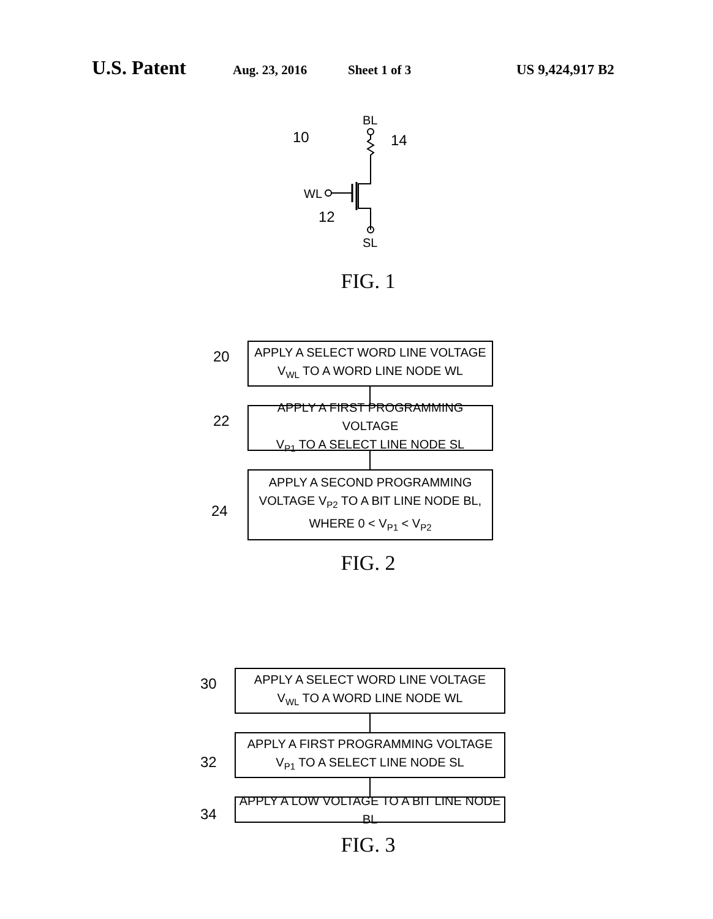U.S. Patent Aug. 23, 2016 Sheet 1 of 3 US 9,424,917 B2
BL
10 14
WL
12
SL
FIG. 1
20
APPLY A SELECT WORD LINE VOLTAGE
V<sub>WL</sub> TO A WORD LINE NODE WL
22
APPLY A FIRST PROGRAMMING VOLTAGE
V<sub>P1</sub> TO A SELECT LINE NODE SL
24
APPLY A SECOND PROGRAMMING
VOLTAGE V<sub>P2</sub> TO A BIT LINE NODE BL,
WHERE 0 < V<sub>P1</sub> < V<sub>P2</sub>
FIG. 2
30
APPLY A SELECT WORD LINE VOLTAGE
V<sub>WL</sub> TO A WORD LINE NODE WL
32
APPLY A FIRST PROGRAMMING VOLTAGE
V<sub>P1</sub> TO A SELECT LINE NODE SL
34
APPLY A LOW VOLTAGE TO A BIT LINE NODE BL
FIG. 3